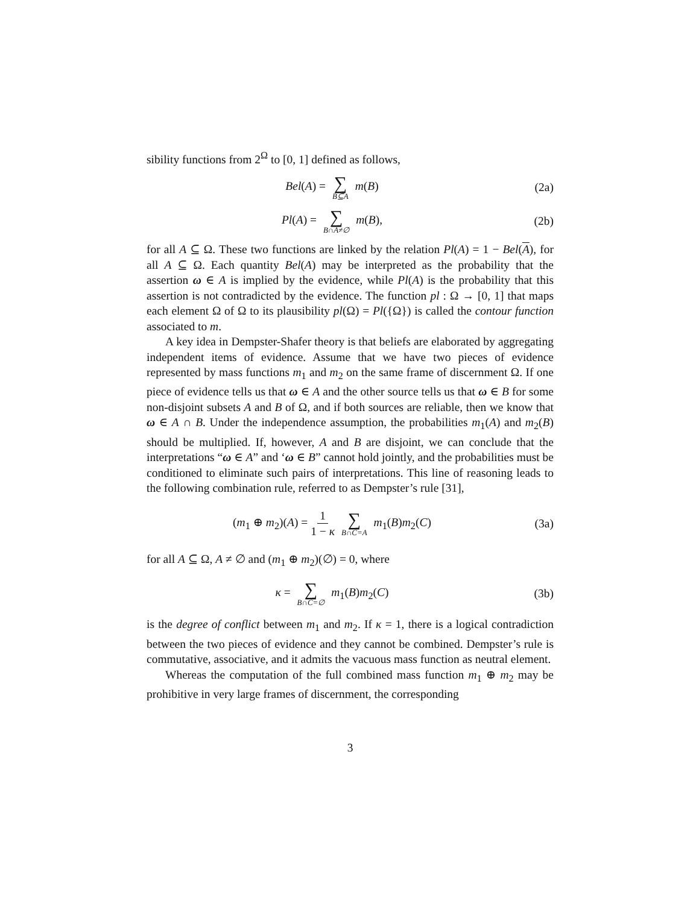sibility functions from 2<sup>Ω</sup> to [0, 1] defined as follows,
Bel(A) = ∑ B⊆A m(B) (2a)
Pl(A) = ∑ B∩A≠∅ m(B), (2b)
for all A ⊆ Ω. These two functions are linked by the relation Pl(A) = 1 − Bel(A), for all A ⊆ Ω. Each quantity Bel(A) may be interpreted as the probability that the assertion ω ∈ A is implied by the evidence, while Pl(A) is the probability that this assertion is not contradicted by the evidence. The function pl : Ω → [0, 1] that maps each element Ω of Ω to its plausibility pl(Ω) = Pl({Ω}) is called the contour function associated to m.
A key idea in Dempster-Shafer theory is that beliefs are elaborated by aggregating independent items of evidence. Assume that we have two pieces of evidence represented by mass functions m<sub>1</sub> and m<sub>2</sub> on the same frame of discernment Ω. If one piece of evidence tells us that ω ∈ A and the other source tells us that ω ∈ B for some non-disjoint subsets A and B of Ω, and if both sources are reliable, then we know that ω ∈ A ∩ B. Under the independence assumption, the probabilities m<sub>1</sub>(A) and m<sub>2</sub>(B) should be multiplied. If, however, A and B are disjoint, we can conclude that the interpretations “ω ∈ A” and ‘ω ∈ B” cannot hold jointly, and the probabilities must be conditioned to eliminate such pairs of interpretations. This line of reasoning leads to the following combination rule, referred to as Dempster’s rule [31],
(m<sub>1</sub> ⊕ m<sub>2</sub>)(A) = 1 1 − κ ∑ B∩C=A m<sub>1</sub>(B)m<sub>2</sub>(C)
(3a)
for all A ⊆ Ω, A ≠ ∅ and (m<sub>1</sub> ⊕ m<sub>2</sub>)(∅) = 0, where
κ = ∑ B∩C=∅ m<sub>1</sub>(B)m<sub>2</sub>(C) (3b)
is the degree of conflict between m<sub>1</sub> and m<sub>2</sub>. If κ = 1, there is a logical contradiction between the two pieces of evidence and they cannot be combined. Dempster’s rule is commutative, associative, and it admits the vacuous mass function as neutral element.
Whereas the computation of the full combined mass function m<sub>1</sub> ⊕ m<sub>2</sub> may be prohibitive in very large frames of discernment, the corresponding
3